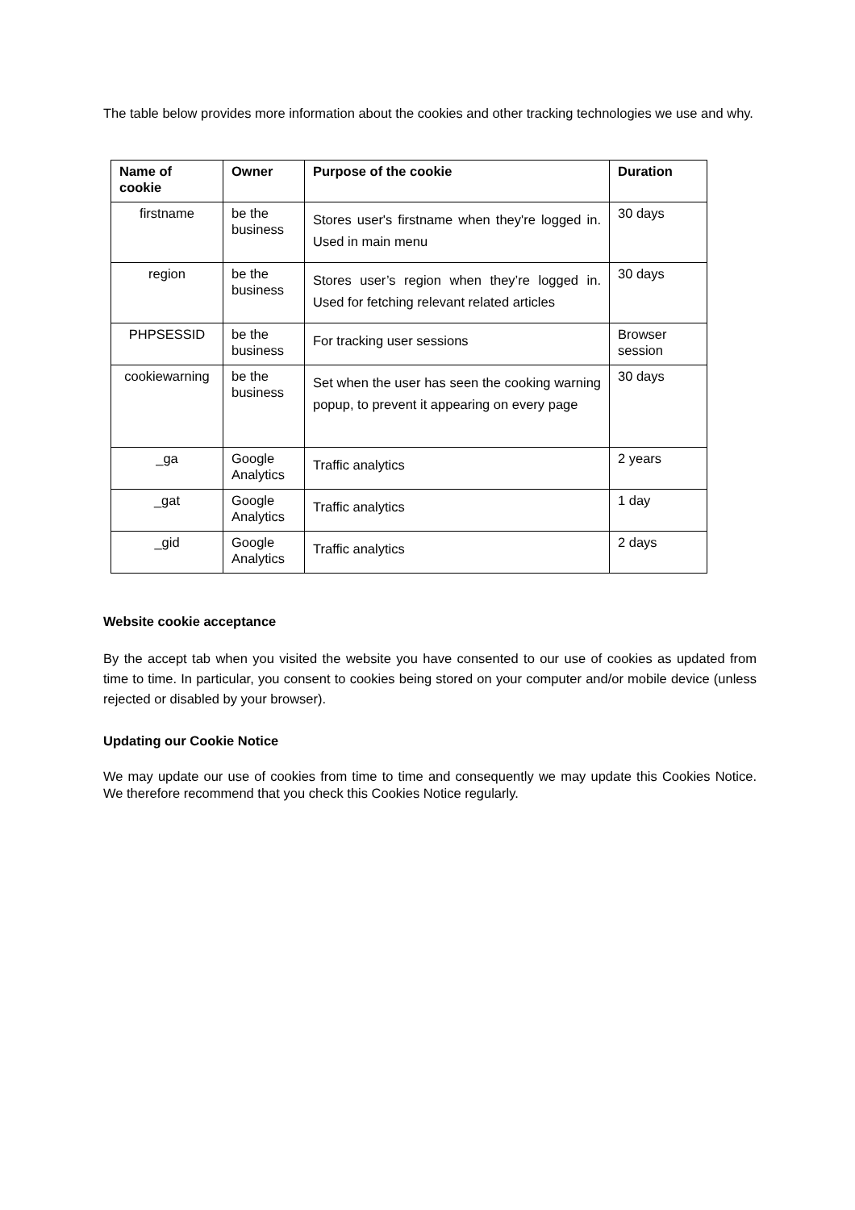The table below provides more information about the cookies and other tracking technologies we use and why.
| Name of cookie | Owner | Purpose of the cookie | Duration |
| --- | --- | --- | --- |
| firstname | be the business | Stores user's firstname when they're logged in. Used in main menu | 30 days |
| region | be the business | Stores user’s region when they’re logged in. Used for fetching relevant related articles | 30 days |
| PHPSESSID | be the business | For tracking user sessions | Browser session |
| cookiewarning | be the business | Set when the user has seen the cooking warning popup, to prevent it appearing on every page | 30 days |
| _ga | Google Analytics | Traffic analytics | 2 years |
| _gat | Google Analytics | Traffic analytics | 1 day |
| _gid | Google Analytics | Traffic analytics | 2 days |
Website cookie acceptance
By the accept tab when you visited the website you have consented to our use of cookies as updated from time to time. In particular, you consent to cookies being stored on your computer and/or mobile device (unless rejected or disabled by your browser).
Updating our Cookie Notice
We may update our use of cookies from time to time and consequently we may update this Cookies Notice. We therefore recommend that you check this Cookies Notice regularly.